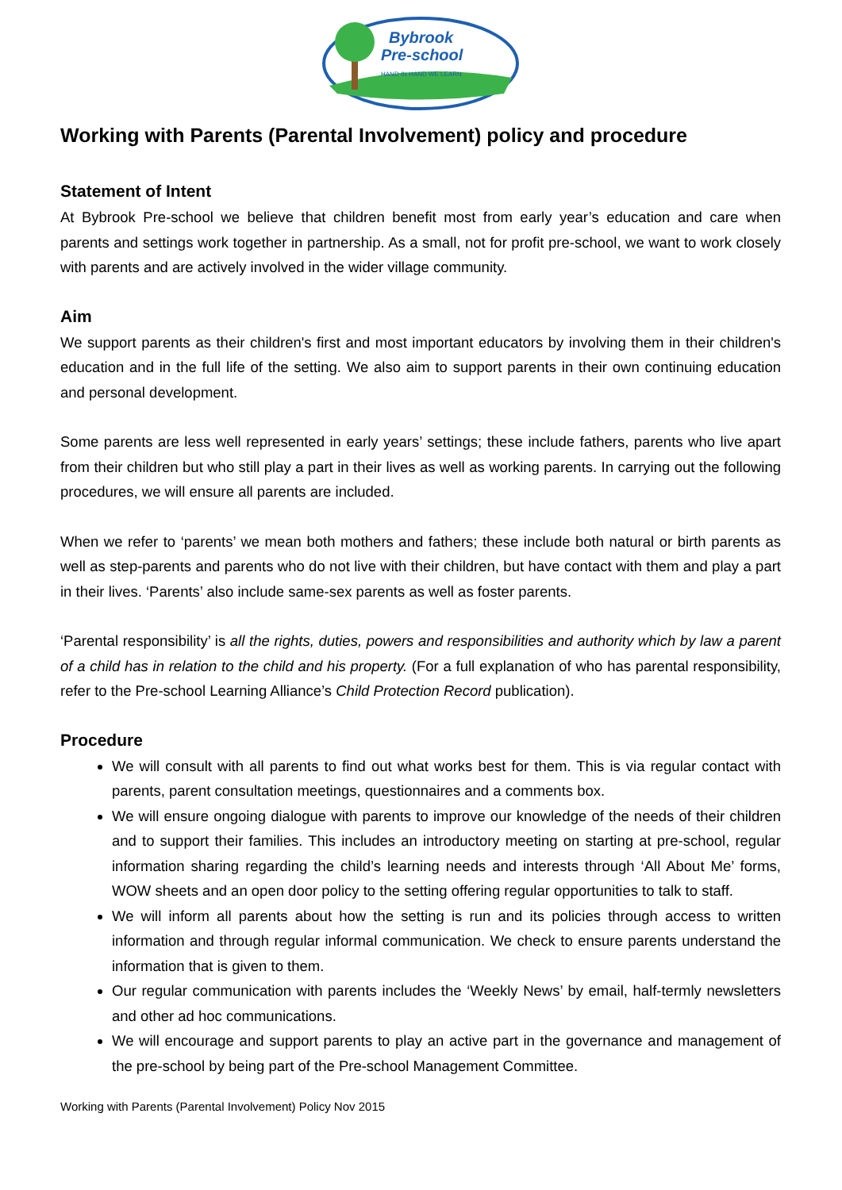Bybrook
Pre-school
HAND IN HAND WE LEARN
Working with Parents (Parental Involvement) policy and procedure
Statement of Intent
At Bybrook Pre-school we believe that children benefit most from early year’s education and care when parents and settings work together in partnership. As a small, not for profit pre-school, we want to work closely with parents and are actively involved in the wider village community.
Aim
We support parents as their children's first and most important educators by involving them in their children's education and in the full life of the setting. We also aim to support parents in their own continuing education and personal development.
Some parents are less well represented in early years’ settings; these include fathers, parents who live apart from their children but who still play a part in their lives as well as working parents. In carrying out the following procedures, we will ensure all parents are included.
When we refer to ‘parents’ we mean both mothers and fathers; these include both natural or birth parents as well as step-parents and parents who do not live with their children, but have contact with them and play a part in their lives. ‘Parents’ also include same-sex parents as well as foster parents.
‘Parental responsibility’ is all the rights, duties, powers and responsibilities and authority which by law a parent of a child has in relation to the child and his property. (For a full explanation of who has parental responsibility, refer to the Pre-school Learning Alliance’s Child Protection Record publication).
Procedure
We will consult with all parents to find out what works best for them. This is via regular contact with parents, parent consultation meetings, questionnaires and a comments box.
We will ensure ongoing dialogue with parents to improve our knowledge of the needs of their children and to support their families. This includes an introductory meeting on starting at pre-school, regular information sharing regarding the child’s learning needs and interests through ‘All About Me’ forms, WOW sheets and an open door policy to the setting offering regular opportunities to talk to staff.
We will inform all parents about how the setting is run and its policies through access to written information and through regular informal communication. We check to ensure parents understand the information that is given to them.
Our regular communication with parents includes the ‘Weekly News’ by email, half-termly newsletters and other ad hoc communications.
We will encourage and support parents to play an active part in the governance and management of the pre-school by being part of the Pre-school Management Committee.
Working with Parents (Parental Involvement) Policy Nov 2015